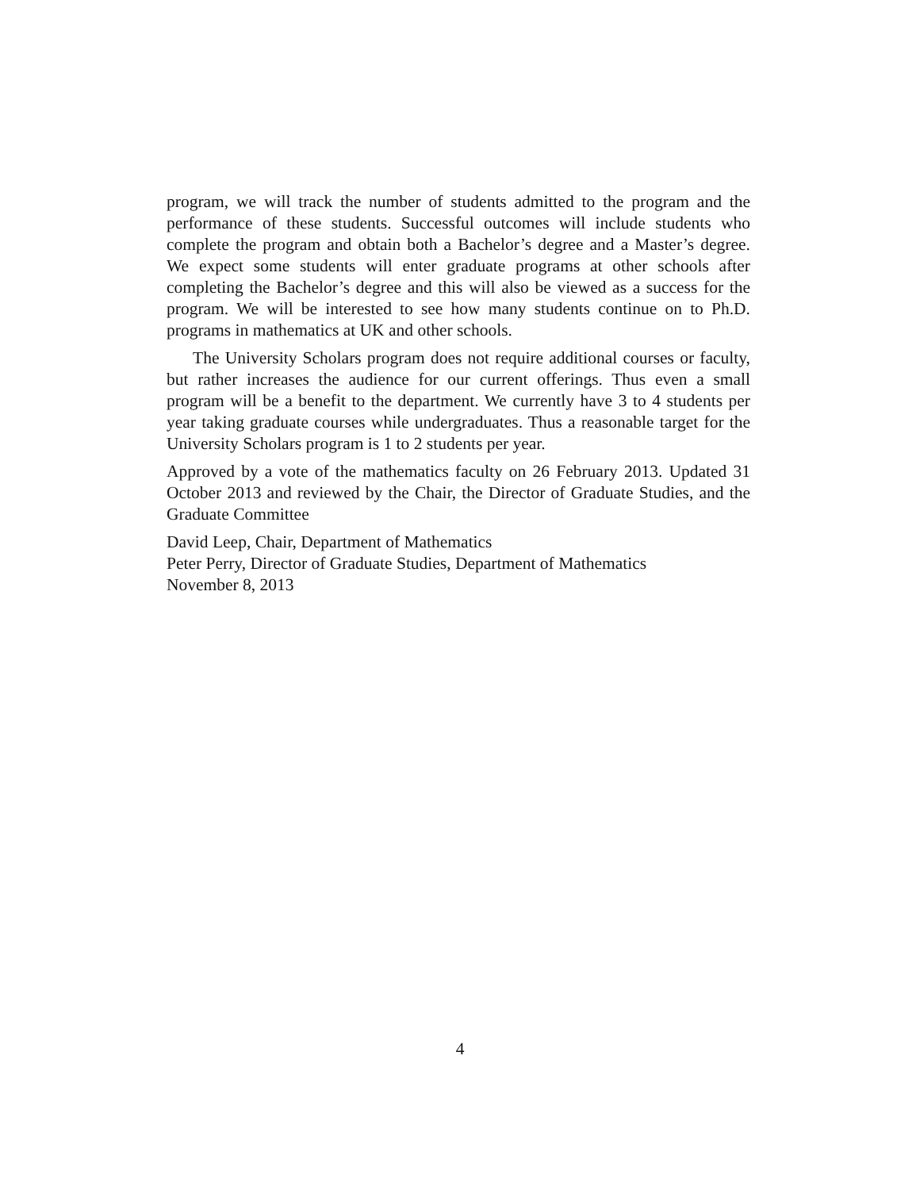program, we will track the number of students admitted to the program and the performance of these students. Successful outcomes will include students who complete the program and obtain both a Bachelor’s degree and a Master’s degree. We expect some students will enter graduate programs at other schools after completing the Bachelor’s degree and this will also be viewed as a success for the program. We will be interested to see how many students continue on to Ph.D. programs in mathematics at UK and other schools.
The University Scholars program does not require additional courses or faculty, but rather increases the audience for our current offerings. Thus even a small program will be a benefit to the department. We currently have 3 to 4 students per year taking graduate courses while undergraduates. Thus a reasonable target for the University Scholars program is 1 to 2 students per year.
Approved by a vote of the mathematics faculty on 26 February 2013. Updated 31 October 2013 and reviewed by the Chair, the Director of Graduate Studies, and the Graduate Committee
David Leep, Chair, Department of Mathematics
Peter Perry, Director of Graduate Studies, Department of Mathematics
November 8, 2013
4